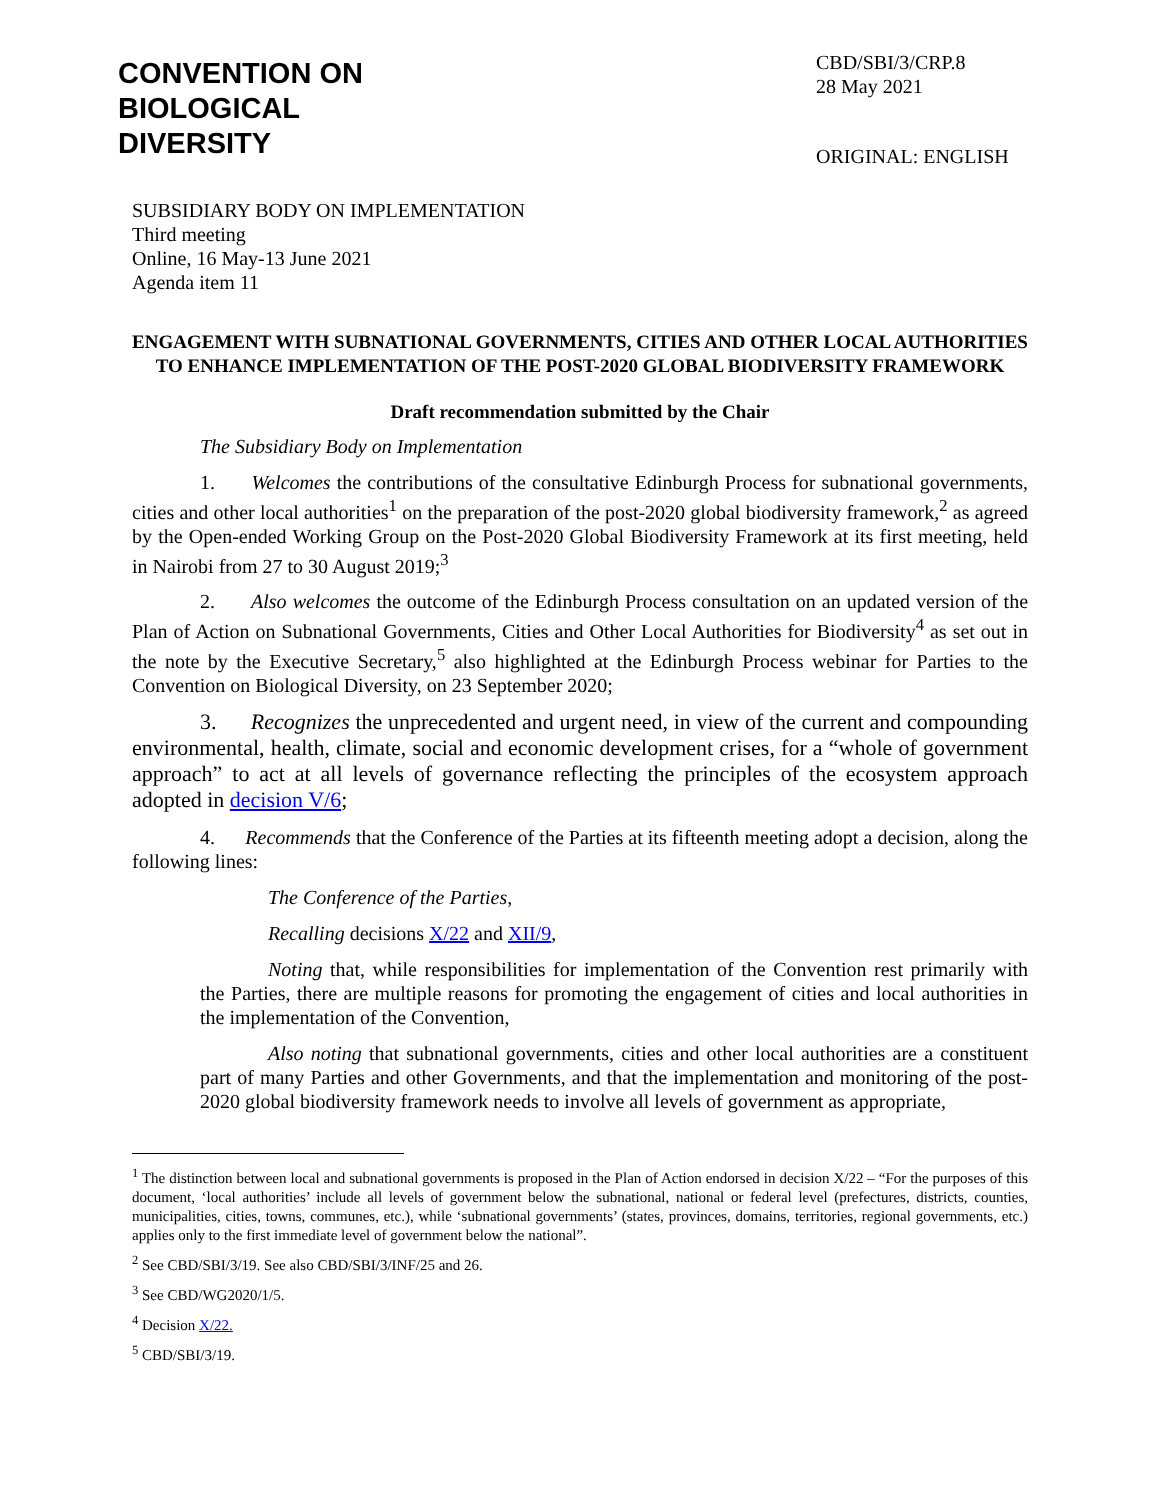CONVENTION ON
BIOLOGICAL
DIVERSITY
CBD/SBI/3/CRP.8
28 May 2021
ORIGINAL: ENGLISH
SUBSIDIARY BODY ON IMPLEMENTATION
Third meeting
Online, 16 May-13 June 2021
Agenda item 11
ENGAGEMENT WITH SUBNATIONAL GOVERNMENTS, CITIES AND OTHER LOCAL AUTHORITIES TO ENHANCE IMPLEMENTATION OF THE POST-2020 GLOBAL BIODIVERSITY FRAMEWORK
Draft recommendation submitted by the Chair
The Subsidiary Body on Implementation
1. Welcomes the contributions of the consultative Edinburgh Process for subnational governments, cities and other local authorities<sup>1</sup> on the preparation of the post-2020 global biodiversity framework,<sup>2</sup> as agreed by the Open-ended Working Group on the Post-2020 Global Biodiversity Framework at its first meeting, held in Nairobi from 27 to 30 August 2019;<sup>3</sup>
2. Also welcomes the outcome of the Edinburgh Process consultation on an updated version of the Plan of Action on Subnational Governments, Cities and Other Local Authorities for Biodiversity<sup>4</sup> as set out in the note by the Executive Secretary,<sup>5</sup> also highlighted at the Edinburgh Process webinar for Parties to the Convention on Biological Diversity, on 23 September 2020;
3. Recognizes the unprecedented and urgent need, in view of the current and compounding environmental, health, climate, social and economic development crises, for a “whole of government approach” to act at all levels of governance reflecting the principles of the ecosystem approach adopted in decision V/6;
4. Recommends that the Conference of the Parties at its fifteenth meeting adopt a decision, along the following lines:
The Conference of the Parties,
Recalling decisions X/22 and XII/9,
Noting that, while responsibilities for implementation of the Convention rest primarily with the Parties, there are multiple reasons for promoting the engagement of cities and local authorities in the implementation of the Convention,
Also noting that subnational governments, cities and other local authorities are a constituent part of many Parties and other Governments, and that the implementation and monitoring of the post-2020 global biodiversity framework needs to involve all levels of government as appropriate,
<sup>1</sup> The distinction between local and subnational governments is proposed in the Plan of Action endorsed in decision X/22 – “For the purposes of this document, ‘local authorities’ include all levels of government below the subnational, national or federal level (prefectures, districts, counties, municipalities, cities, towns, communes, etc.), while ‘subnational governments’ (states, provinces, domains, territories, regional governments, etc.) applies only to the first immediate level of government below the national”.
<sup>2</sup> See CBD/SBI/3/19. See also CBD/SBI/3/INF/25 and 26.
<sup>3</sup> See CBD/WG2020/1/5.
<sup>4</sup> Decision X/22.
<sup>5</sup> CBD/SBI/3/19.